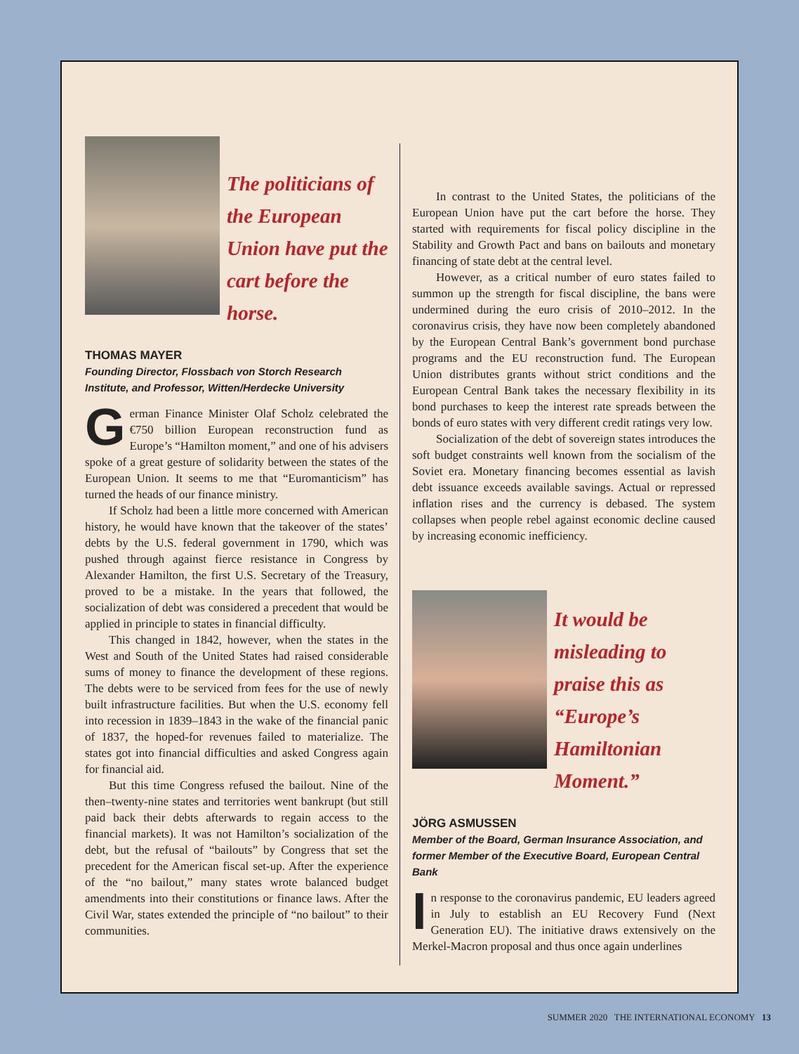The politicians of the European Union have put the cart before the horse.
THOMAS MAYER
Founding Director, Flossbach von Storch Research Institute, and Professor, Witten/Herdecke University
German Finance Minister Olaf Scholz celebrated the €750 billion European reconstruction fund as Europe’s “Hamilton moment,” and one of his advisers spoke of a great gesture of solidarity between the states of the European Union. It seems to me that “Euromanticism” has turned the heads of our finance ministry.
If Scholz had been a little more concerned with American history, he would have known that the takeover of the states’ debts by the U.S. federal government in 1790, which was pushed through against fierce resistance in Congress by Alexander Hamilton, the first U.S. Secretary of the Treasury, proved to be a mistake. In the years that followed, the socialization of debt was considered a precedent that would be applied in principle to states in financial difficulty.
This changed in 1842, however, when the states in the West and South of the United States had raised considerable sums of money to finance the development of these regions. The debts were to be serviced from fees for the use of newly built infrastructure facilities. But when the U.S. economy fell into recession in 1839–1843 in the wake of the financial panic of 1837, the hoped-for revenues failed to materialize. The states got into financial difficulties and asked Congress again for financial aid.
But this time Congress refused the bailout. Nine of the then–twenty-nine states and territories went bankrupt (but still paid back their debts afterwards to regain access to the financial markets). It was not Hamilton’s socialization of the debt, but the refusal of “bailouts” by Congress that set the precedent for the American fiscal set-up. After the experience of the “no bailout,” many states wrote balanced budget amendments into their constitutions or finance laws. After the Civil War, states extended the principle of “no bailout” to their communities.
In contrast to the United States, the politicians of the European Union have put the cart before the horse. They started with requirements for fiscal policy discipline in the Stability and Growth Pact and bans on bailouts and monetary financing of state debt at the central level.
However, as a critical number of euro states failed to summon up the strength for fiscal discipline, the bans were undermined during the euro crisis of 2010–2012. In the coronavirus crisis, they have now been completely abandoned by the European Central Bank’s government bond purchase programs and the EU reconstruction fund. The European Union distributes grants without strict conditions and the European Central Bank takes the necessary flexibility in its bond purchases to keep the interest rate spreads between the bonds of euro states with very different credit ratings very low.
Socialization of the debt of sovereign states introduces the soft budget constraints well known from the socialism of the Soviet era. Monetary financing becomes essential as lavish debt issuance exceeds available savings. Actual or repressed inflation rises and the currency is debased. The system collapses when people rebel against economic decline caused by increasing economic inefficiency.
It would be misleading to praise this as “Europe’s Hamiltonian Moment.”
JÖRG ASMUSSEN
Member of the Board, German Insurance Association, and former Member of the Executive Board, European Central Bank
In response to the coronavirus pandemic, EU leaders agreed in July to establish an EU Recovery Fund (Next Generation EU). The initiative draws extensively on the Merkel-Macron proposal and thus once again underlines
SUMMER 2020 THE INTERNATIONAL ECONOMY 13